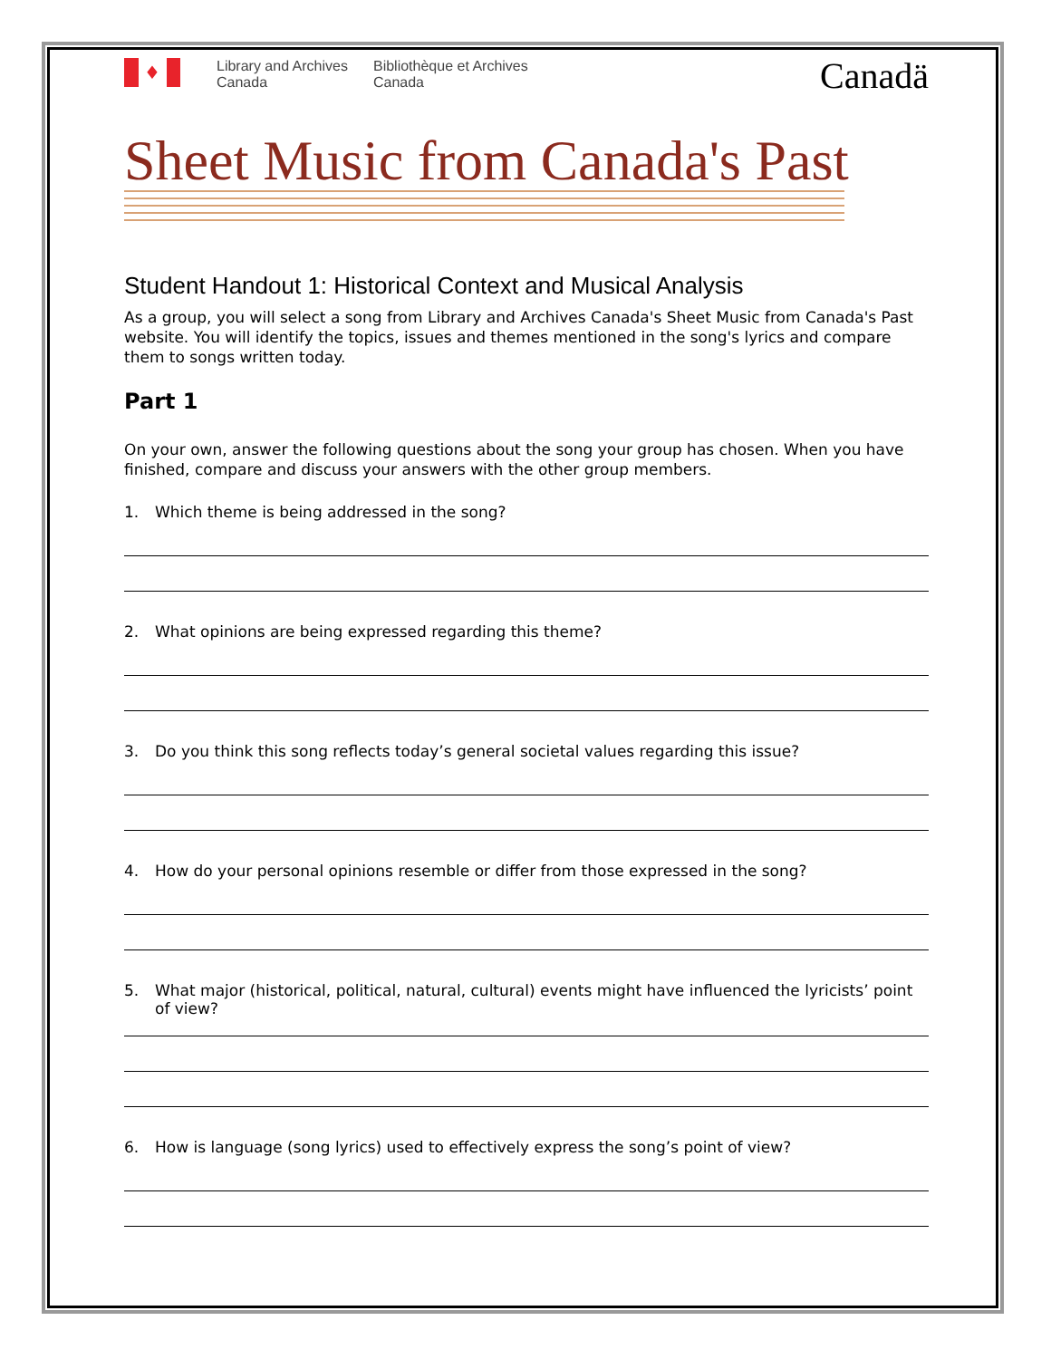♦
Library and Archives
Canada
Bibliothèque et Archives
Canada
Canadä
Sheet Music from Canada's Past
Student Handout 1: Historical Context and Musical Analysis
As a group, you will select a song from Library and Archives Canada's Sheet Music from Canada's Past website. You will identify the topics, issues and themes mentioned in the song's lyrics and compare them to songs written today.
Part 1
On your own, answer the following questions about the song your group has chosen. When you have finished, compare and discuss your answers with the other group members.
1. Which theme is being addressed in the song?
2. What opinions are being expressed regarding this theme?
3. Do you think this song reflects today’s general societal values regarding this issue?
4. How do your personal opinions resemble or differ from those expressed in the song?
5. What major (historical, political, natural, cultural) events might have influenced the lyricists’ point of view?
6. How is language (song lyrics) used to effectively express the song’s point of view?